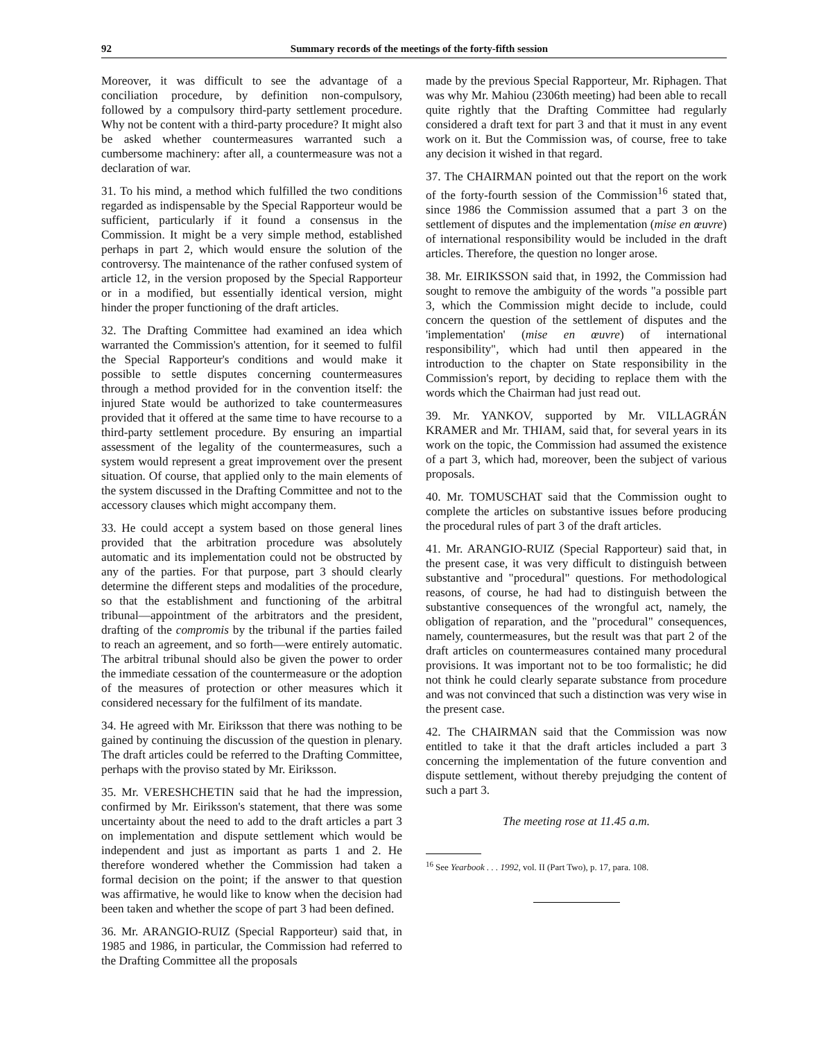92 Summary records of the meetings of the forty-fifth session
Moreover, it was difficult to see the advantage of a conciliation procedure, by definition non-compulsory, followed by a compulsory third-party settlement procedure. Why not be content with a third-party procedure? It might also be asked whether countermeasures warranted such a cumbersome machinery: after all, a countermeasure was not a declaration of war.
31. To his mind, a method which fulfilled the two conditions regarded as indispensable by the Special Rapporteur would be sufficient, particularly if it found a consensus in the Commission. It might be a very simple method, established perhaps in part 2, which would ensure the solution of the controversy. The maintenance of the rather confused system of article 12, in the version proposed by the Special Rapporteur or in a modified, but essentially identical version, might hinder the proper functioning of the draft articles.
32. The Drafting Committee had examined an idea which warranted the Commission's attention, for it seemed to fulfil the Special Rapporteur's conditions and would make it possible to settle disputes concerning countermeasures through a method provided for in the convention itself: the injured State would be authorized to take countermeasures provided that it offered at the same time to have recourse to a third-party settlement procedure. By ensuring an impartial assessment of the legality of the countermeasures, such a system would represent a great improvement over the present situation. Of course, that applied only to the main elements of the system discussed in the Drafting Committee and not to the accessory clauses which might accompany them.
33. He could accept a system based on those general lines provided that the arbitration procedure was absolutely automatic and its implementation could not be obstructed by any of the parties. For that purpose, part 3 should clearly determine the different steps and modalities of the procedure, so that the establishment and functioning of the arbitral tribunal—appointment of the arbitrators and the president, drafting of the compromis by the tribunal if the parties failed to reach an agreement, and so forth—were entirely automatic. The arbitral tribunal should also be given the power to order the immediate cessation of the countermeasure or the adoption of the measures of protection or other measures which it considered necessary for the fulfilment of its mandate.
34. He agreed with Mr. Eiriksson that there was nothing to be gained by continuing the discussion of the question in plenary. The draft articles could be referred to the Drafting Committee, perhaps with the proviso stated by Mr. Eiriksson.
35. Mr. VERESHCHETIN said that he had the impression, confirmed by Mr. Eiriksson's statement, that there was some uncertainty about the need to add to the draft articles a part 3 on implementation and dispute settlement which would be independent and just as important as parts 1 and 2. He therefore wondered whether the Commission had taken a formal decision on the point; if the answer to that question was affirmative, he would like to know when the decision had been taken and whether the scope of part 3 had been defined.
36. Mr. ARANGIO-RUIZ (Special Rapporteur) said that, in 1985 and 1986, in particular, the Commission had referred to the Drafting Committee all the proposals
made by the previous Special Rapporteur, Mr. Riphagen. That was why Mr. Mahiou (2306th meeting) had been able to recall quite rightly that the Drafting Committee had regularly considered a draft text for part 3 and that it must in any event work on it. But the Commission was, of course, free to take any decision it wished in that regard.
37. The CHAIRMAN pointed out that the report on the work of the forty-fourth session of the Commission<sup>16</sup> stated that, since 1986 the Commission assumed that a part 3 on the settlement of disputes and the implementation (mise en œuvre) of international responsibility would be included in the draft articles. Therefore, the question no longer arose.
38. Mr. EIRIKSSON said that, in 1992, the Commission had sought to remove the ambiguity of the words "a possible part 3, which the Commission might decide to include, could concern the question of the settlement of disputes and the 'implementation' (mise en œuvre) of international responsibility", which had until then appeared in the introduction to the chapter on State responsibility in the Commission's report, by deciding to replace them with the words which the Chairman had just read out.
39. Mr. YANKOV, supported by Mr. VILLAGRÁN KRAMER and Mr. THIAM, said that, for several years in its work on the topic, the Commission had assumed the existence of a part 3, which had, moreover, been the subject of various proposals.
40. Mr. TOMUSCHAT said that the Commission ought to complete the articles on substantive issues before producing the procedural rules of part 3 of the draft articles.
41. Mr. ARANGIO-RUIZ (Special Rapporteur) said that, in the present case, it was very difficult to distinguish between substantive and "procedural" questions. For methodological reasons, of course, he had had to distinguish between the substantive consequences of the wrongful act, namely, the obligation of reparation, and the "procedural" consequences, namely, countermeasures, but the result was that part 2 of the draft articles on countermeasures contained many procedural provisions. It was important not to be too formalistic; he did not think he could clearly separate substance from procedure and was not convinced that such a distinction was very wise in the present case.
42. The CHAIRMAN said that the Commission was now entitled to take it that the draft articles included a part 3 concerning the implementation of the future convention and dispute settlement, without thereby prejudging the content of such a part 3.
The meeting rose at 11.45 a.m.
<sup>16</sup> See Yearbook . . . 1992, vol. II (Part Two), p. 17, para. 108.